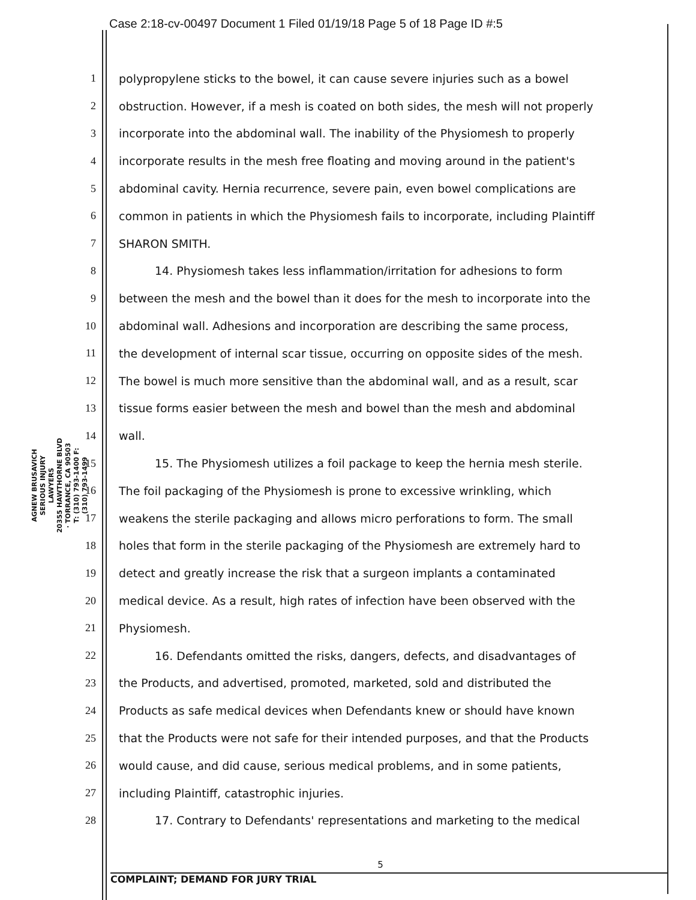Case 2:18-cv-00497 Document 1 Filed 01/19/18 Page 5 of 18 Page ID #:5
AGNEW BRUSAVICH
SERIOUS INJURY LAWYERS
20355 HAWTHORNE BLVD · TORRANCE, CA 90503
T: (310) 793-1400 F: (310) 793-1499
1 polypropylene sticks to the bowel, it can cause severe injuries such as a bowel
2 obstruction. However, if a mesh is coated on both sides, the mesh will not properly
3 incorporate into the abdominal wall. The inability of the Physiomesh to properly
4 incorporate results in the mesh free floating and moving around in the patient's
5 abdominal cavity. Hernia recurrence, severe pain, even bowel complications are
6 common in patients in which the Physiomesh fails to incorporate, including Plaintiff
7 SHARON SMITH.
8 14. Physiomesh takes less inflammation/irritation for adhesions to form
9 between the mesh and the bowel than it does for the mesh to incorporate into the
10 abdominal wall. Adhesions and incorporation are describing the same process,
11 the development of internal scar tissue, occurring on opposite sides of the mesh.
12 The bowel is much more sensitive than the abdominal wall, and as a result, scar
13 tissue forms easier between the mesh and bowel than the mesh and abdominal
14 wall.
15 15. The Physiomesh utilizes a foil package to keep the hernia mesh sterile.
16 The foil packaging of the Physiomesh is prone to excessive wrinkling, which
17 weakens the sterile packaging and allows micro perforations to form. The small
18 holes that form in the sterile packaging of the Physiomesh are extremely hard to
19 detect and greatly increase the risk that a surgeon implants a contaminated
20 medical device. As a result, high rates of infection have been observed with the
21 Physiomesh.
22 16. Defendants omitted the risks, dangers, defects, and disadvantages of
23 the Products, and advertised, promoted, marketed, sold and distributed the
24 Products as safe medical devices when Defendants knew or should have known
25 that the Products were not safe for their intended purposes, and that the Products
26 would cause, and did cause, serious medical problems, and in some patients,
27 including Plaintiff, catastrophic injuries.
28 17. Contrary to Defendants' representations and marketing to the medical
5
COMPLAINT; DEMAND FOR JURY TRIAL